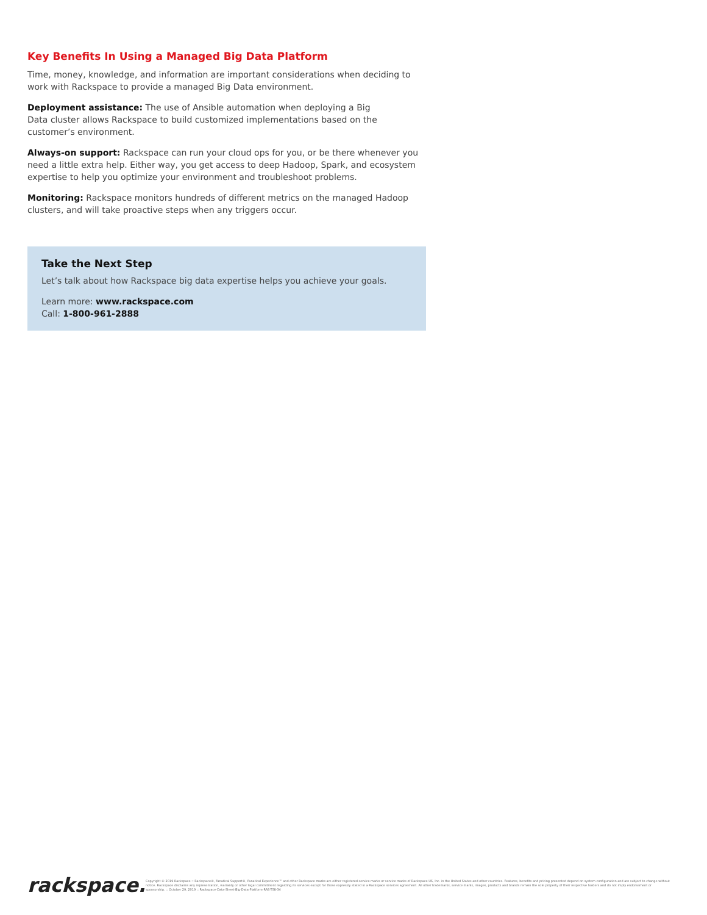Key Benefits In Using a Managed Big Data Platform
Time, money, knowledge, and information are important considerations when deciding to work with Rackspace to provide a managed Big Data environment.
Deployment assistance: The use of Ansible automation when deploying a Big
Data cluster allows Rackspace to build customized implementations based on the customer’s environment.
Always-on support: Rackspace can run your cloud ops for you, or be there whenever you need a little extra help. Either way, you get access to deep Hadoop, Spark, and ecosystem expertise to help you optimize your environment and troubleshoot problems.
Monitoring: Rackspace monitors hundreds of different metrics on the managed Hadoop clusters, and will take proactive steps when any triggers occur.
Take the Next Step
Let’s talk about how Rackspace big data expertise helps you achieve your goals.
Learn more: www.rackspace.com
Call: 1-800-961-2888
rackspace.
Copyright © 2019 Rackspace :: Rackspace®, Fanatical Support®, Fanatical Experience™ and other Rackspace marks are either registered service marks or service marks of Rackspace US, Inc. in the United States and other countries. Features, benefits and pricing presented depend on system configuration and are subject to change without notice. Rackspace disclaims any representation, warranty or other legal commitment regarding its services except for those expressly stated in a Rackspace services agreement. All other trademarks, service marks, images, products and brands remain the sole property of their respective holders and do not imply endorsement or sponsorship. :: October 29, 2019 :: Rackspace-Data-Sheet-Big-Data-Platform-RAS-TSK-34